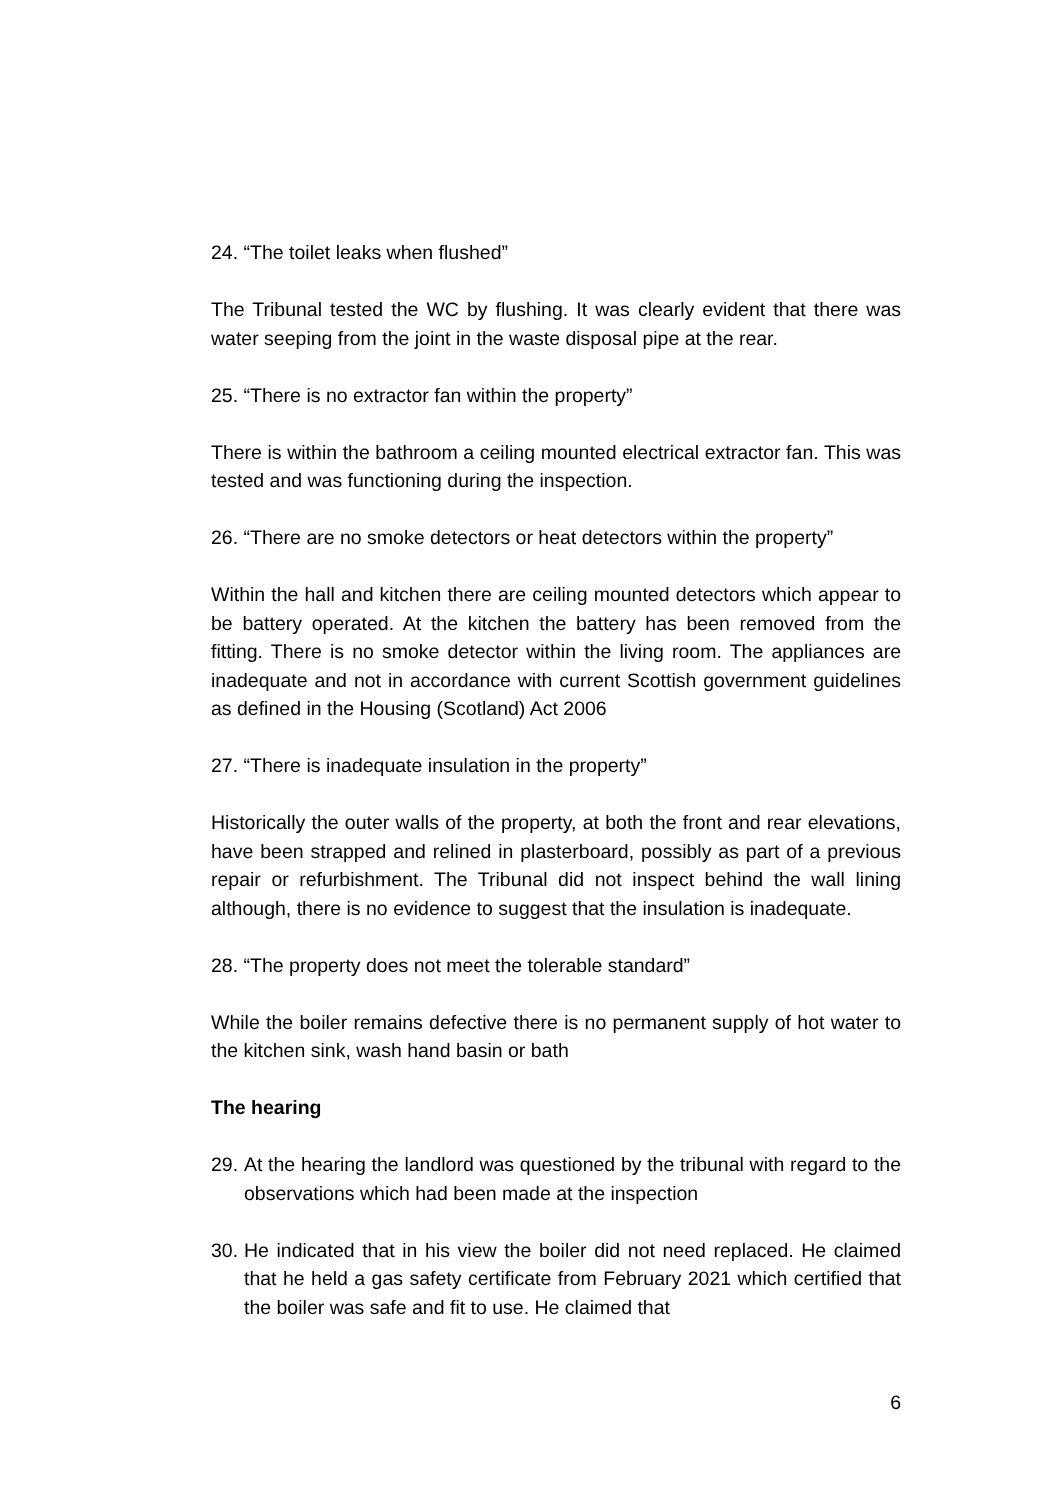24. “The toilet leaks when flushed”
The Tribunal tested the WC by flushing. It was clearly evident that there was water seeping from the joint in the waste disposal pipe at the rear.
25. “There is no extractor fan within the property”
There is within the bathroom a ceiling mounted electrical extractor fan. This was tested and was functioning during the inspection.
26. “There are no smoke detectors or heat detectors within the property”
Within the hall and kitchen there are ceiling mounted detectors which appear to be battery operated. At the kitchen the battery has been removed from the fitting. There is no smoke detector within the living room. The appliances are inadequate and not in accordance with current Scottish government guidelines as defined in the Housing (Scotland) Act 2006
27. “There is inadequate insulation in the property”
Historically the outer walls of the property, at both the front and rear elevations, have been strapped and relined in plasterboard, possibly as part of a previous repair or refurbishment. The Tribunal did not inspect behind the wall lining although, there is no evidence to suggest that the insulation is inadequate.
28. “The property does not meet the tolerable standard”
While the boiler remains defective there is no permanent supply of hot water to the kitchen sink, wash hand basin or bath
The hearing
29. At the hearing the landlord was questioned by the tribunal with regard to the observations which had been made at the inspection
30. He indicated that in his view the boiler did not need replaced. He claimed that he held a gas safety certificate from February 2021 which certified that the boiler was safe and fit to use. He claimed that
6